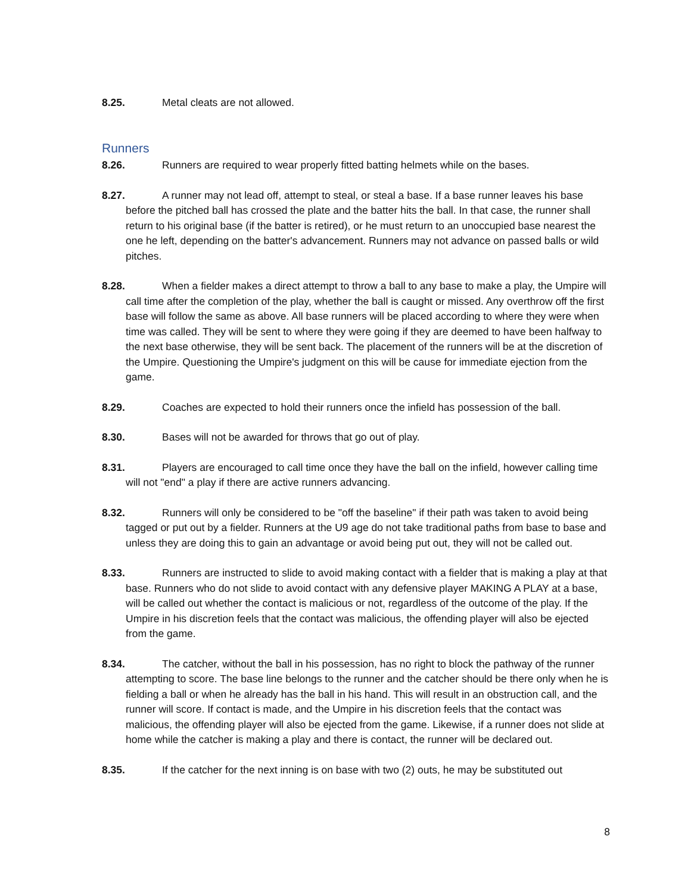8.25. Metal cleats are not allowed.
Runners
8.26. Runners are required to wear properly fitted batting helmets while on the bases.
8.27. A runner may not lead off, attempt to steal, or steal a base. If a base runner leaves his base before the pitched ball has crossed the plate and the batter hits the ball. In that case, the runner shall return to his original base (if the batter is retired), or he must return to an unoccupied base nearest the one he left, depending on the batter's advancement. Runners may not advance on passed balls or wild pitches.
8.28. When a fielder makes a direct attempt to throw a ball to any base to make a play, the Umpire will call time after the completion of the play, whether the ball is caught or missed. Any overthrow off the first base will follow the same as above. All base runners will be placed according to where they were when time was called. They will be sent to where they were going if they are deemed to have been halfway to the next base otherwise, they will be sent back. The placement of the runners will be at the discretion of the Umpire. Questioning the Umpire's judgment on this will be cause for immediate ejection from the game.
8.29. Coaches are expected to hold their runners once the infield has possession of the ball.
8.30. Bases will not be awarded for throws that go out of play.
8.31. Players are encouraged to call time once they have the ball on the infield, however calling time will not "end" a play if there are active runners advancing.
8.32. Runners will only be considered to be "off the baseline" if their path was taken to avoid being tagged or put out by a fielder. Runners at the U9 age do not take traditional paths from base to base and unless they are doing this to gain an advantage or avoid being put out, they will not be called out.
8.33. Runners are instructed to slide to avoid making contact with a fielder that is making a play at that base. Runners who do not slide to avoid contact with any defensive player MAKING A PLAY at a base, will be called out whether the contact is malicious or not, regardless of the outcome of the play. If the Umpire in his discretion feels that the contact was malicious, the offending player will also be ejected from the game.
8.34. The catcher, without the ball in his possession, has no right to block the pathway of the runner attempting to score. The base line belongs to the runner and the catcher should be there only when he is fielding a ball or when he already has the ball in his hand. This will result in an obstruction call, and the runner will score. If contact is made, and the Umpire in his discretion feels that the contact was malicious, the offending player will also be ejected from the game. Likewise, if a runner does not slide at home while the catcher is making a play and there is contact, the runner will be declared out.
8.35. If the catcher for the next inning is on base with two (2) outs, he may be substituted out
8